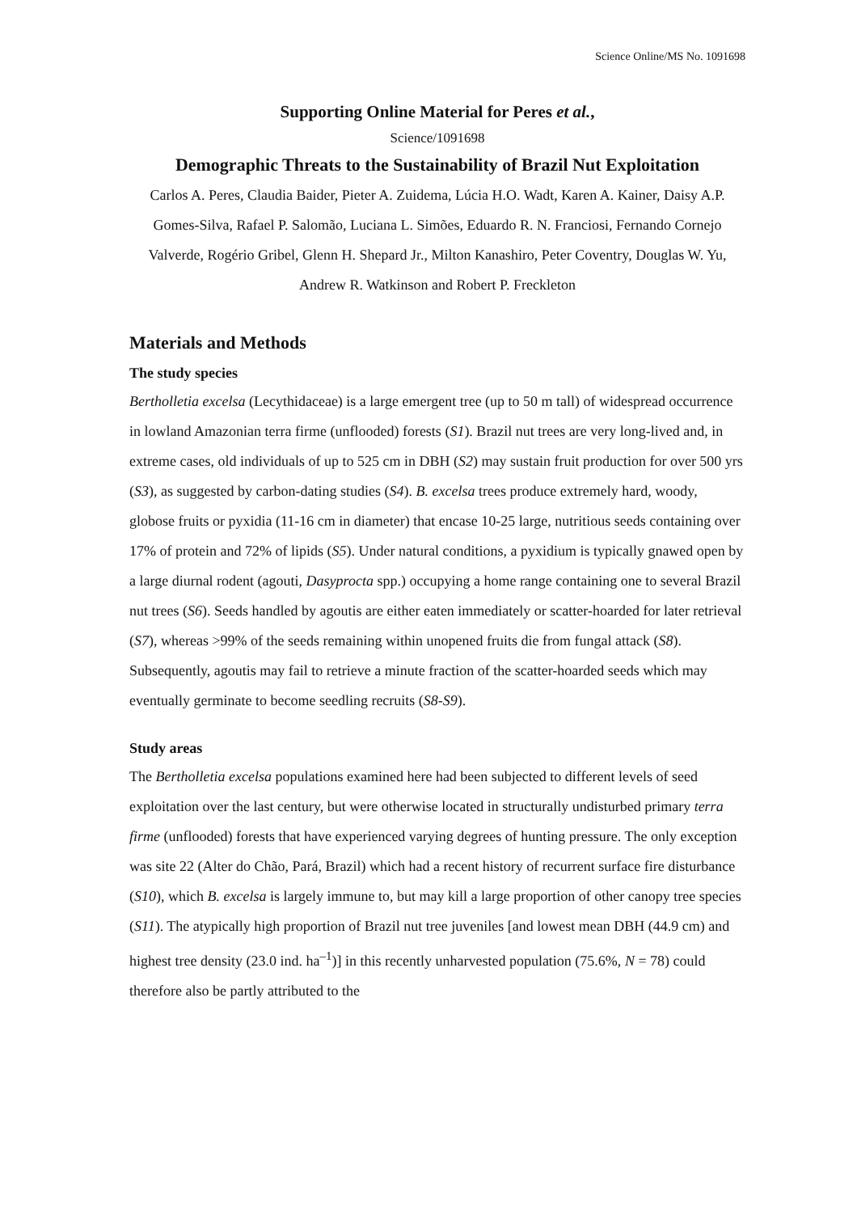Science Online/MS No. 1091698
Supporting Online Material for Peres et al.,
Science/1091698
Demographic Threats to the Sustainability of Brazil Nut Exploitation
Carlos A. Peres, Claudia Baider, Pieter A. Zuidema, Lúcia H.O. Wadt, Karen A. Kainer, Daisy A.P. Gomes-Silva, Rafael P. Salomão, Luciana L. Simões, Eduardo R. N. Franciosi, Fernando Cornejo Valverde, Rogério Gribel, Glenn H. Shepard Jr., Milton Kanashiro, Peter Coventry, Douglas W. Yu, Andrew R. Watkinson and Robert P. Freckleton
Materials and Methods
The study species
Bertholletia excelsa (Lecythidaceae) is a large emergent tree (up to 50 m tall) of widespread occurrence in lowland Amazonian terra firme (unflooded) forests (S1). Brazil nut trees are very long-lived and, in extreme cases, old individuals of up to 525 cm in DBH (S2) may sustain fruit production for over 500 yrs (S3), as suggested by carbon-dating studies (S4). B. excelsa trees produce extremely hard, woody, globose fruits or pyxidia (11-16 cm in diameter) that encase 10-25 large, nutritious seeds containing over 17% of protein and 72% of lipids (S5). Under natural conditions, a pyxidium is typically gnawed open by a large diurnal rodent (agouti, Dasyprocta spp.) occupying a home range containing one to several Brazil nut trees (S6). Seeds handled by agoutis are either eaten immediately or scatter-hoarded for later retrieval (S7), whereas >99% of the seeds remaining within unopened fruits die from fungal attack (S8). Subsequently, agoutis may fail to retrieve a minute fraction of the scatter-hoarded seeds which may eventually germinate to become seedling recruits (S8-S9).
Study areas
The Bertholletia excelsa populations examined here had been subjected to different levels of seed exploitation over the last century, but were otherwise located in structurally undisturbed primary terra firme (unflooded) forests that have experienced varying degrees of hunting pressure. The only exception was site 22 (Alter do Chão, Pará, Brazil) which had a recent history of recurrent surface fire disturbance (S10), which B. excelsa is largely immune to, but may kill a large proportion of other canopy tree species (S11). The atypically high proportion of Brazil nut tree juveniles [and lowest mean DBH (44.9 cm) and highest tree density (23.0 ind. ha<sup>–1</sup>)] in this recently unharvested population (75.6%, N = 78) could therefore also be partly attributed to the